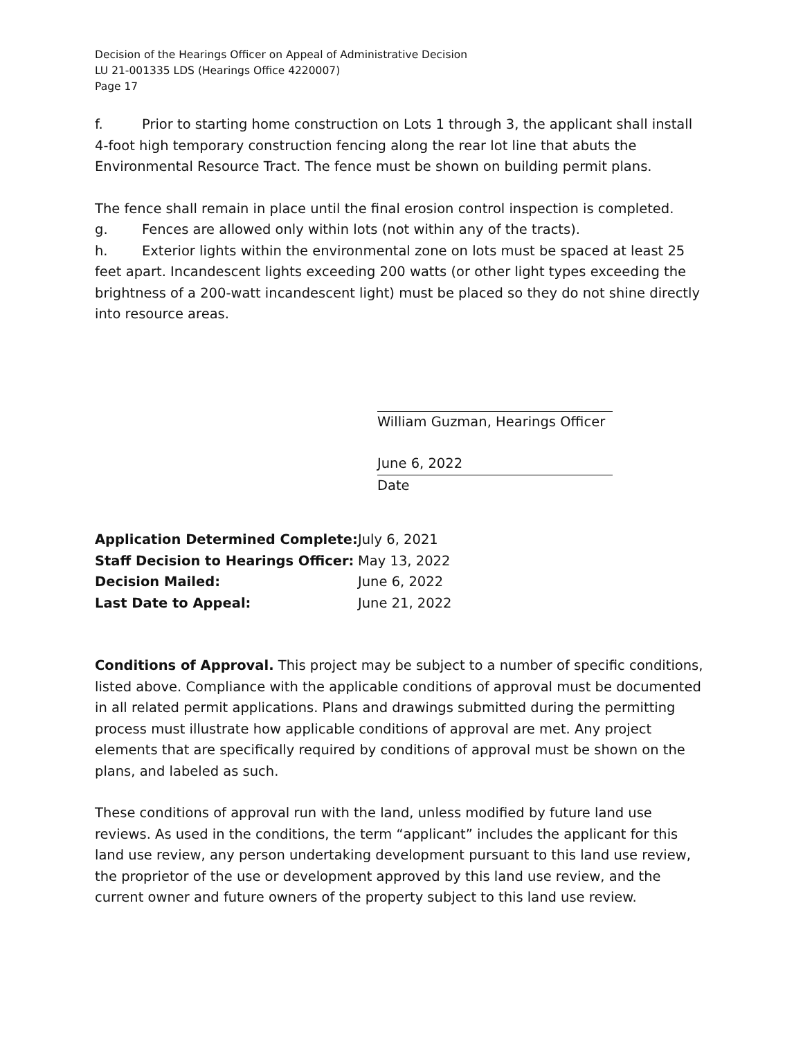Decision of the Hearings Officer on Appeal of Administrative Decision
LU 21-001335 LDS (Hearings Office 4220007)
Page 17
f. Prior to starting home construction on Lots 1 through 3, the applicant shall install 4-foot high temporary construction fencing along the rear lot line that abuts the Environmental Resource Tract. The fence must be shown on building permit plans.
The fence shall remain in place until the final erosion control inspection is completed.
g. Fences are allowed only within lots (not within any of the tracts).
h. Exterior lights within the environmental zone on lots must be spaced at least 25 feet apart. Incandescent lights exceeding 200 watts (or other light types exceeding the brightness of a 200-watt incandescent light) must be placed so they do not shine directly into resource areas.
William Guzman, Hearings Officer
June 6, 2022
Date
| Application Determined Complete: | July 6, 2021 |
| Staff Decision to Hearings Officer: | May 13, 2022 |
| Decision Mailed: | June 6, 2022 |
| Last Date to Appeal: | June 21, 2022 |
Conditions of Approval. This project may be subject to a number of specific conditions, listed above. Compliance with the applicable conditions of approval must be documented in all related permit applications. Plans and drawings submitted during the permitting process must illustrate how applicable conditions of approval are met. Any project elements that are specifically required by conditions of approval must be shown on the plans, and labeled as such.
These conditions of approval run with the land, unless modified by future land use reviews. As used in the conditions, the term “applicant” includes the applicant for this land use review, any person undertaking development pursuant to this land use review, the proprietor of the use or development approved by this land use review, and the current owner and future owners of the property subject to this land use review.